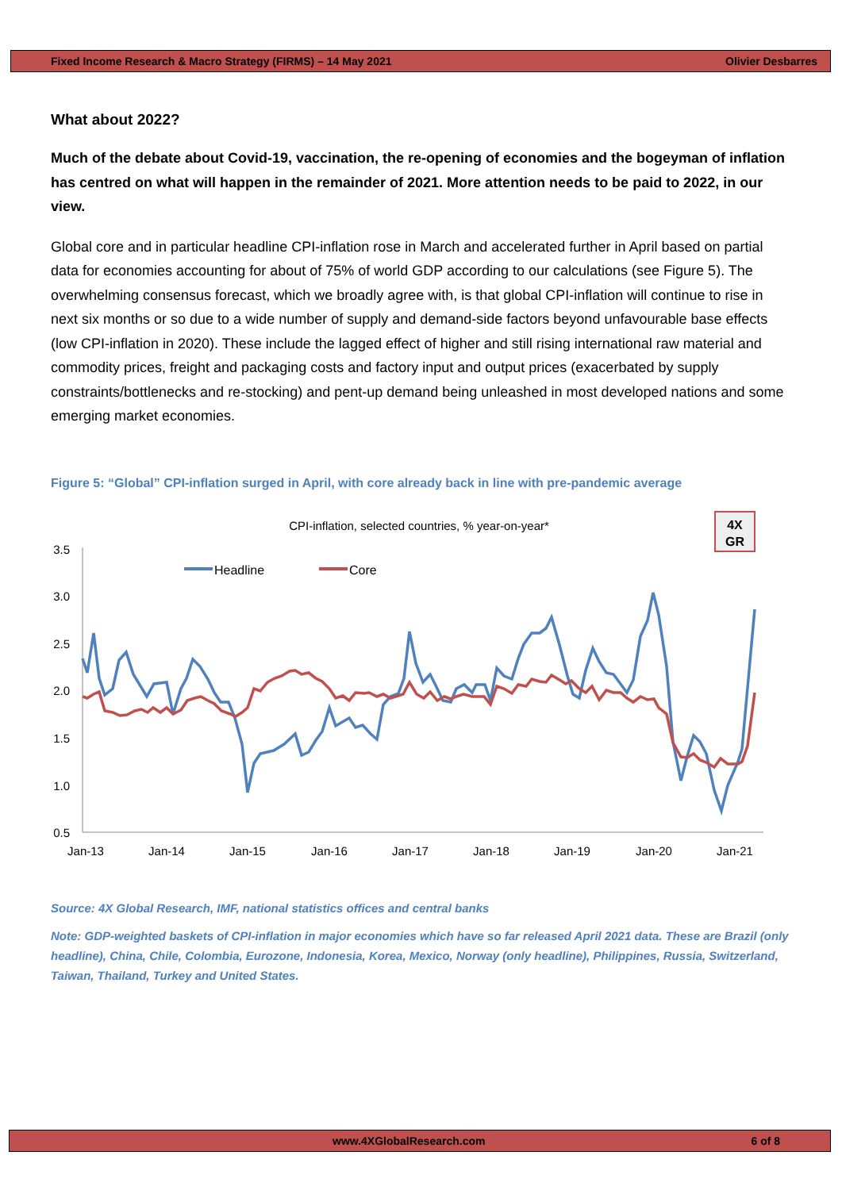Fixed Income Research & Macro Strategy (FIRMS) – 14 May 2021 Olivier Desbarres
What about 2022?
Much of the debate about Covid-19, vaccination, the re-opening of economies and the bogeyman of inflation has centred on what will happen in the remainder of 2021. More attention needs to be paid to 2022, in our view.
Global core and in particular headline CPI-inflation rose in March and accelerated further in April based on partial data for economies accounting for about of 75% of world GDP according to our calculations (see Figure 5). The overwhelming consensus forecast, which we broadly agree with, is that global CPI-inflation will continue to rise in next six months or so due to a wide number of supply and demand-side factors beyond unfavourable base effects (low CPI-inflation in 2020). These include the lagged effect of higher and still rising international raw material and commodity prices, freight and packaging costs and factory input and output prices (exacerbated by supply constraints/bottlenecks and re-stocking) and pent-up demand being unleashed in most developed nations and some emerging market economies.
Figure 5: “Global” CPI-inflation surged in April, with core already back in line with pre-pandemic average
CPI-inflation, selected countries, % year-on-year*
4X
GR
3.5
3.0
2.5
2.0
1.5
1.0
0.5
Jan-13
Jan-14
Jan-15
Jan-16
Jan-17
Jan-18
Jan-19
Jan-20
Jan-21
Headline
Core
Source: 4X Global Research, IMF, national statistics offices and central banks
Note: GDP-weighted baskets of CPI-inflation in major economies which have so far released April 2021 data. These are Brazil (only headline), China, Chile, Colombia, Eurozone, Indonesia, Korea, Mexico, Norway (only headline), Philippines, Russia, Switzerland, Taiwan, Thailand, Turkey and United States.
www.4XGlobalResearch.com 6 of 8